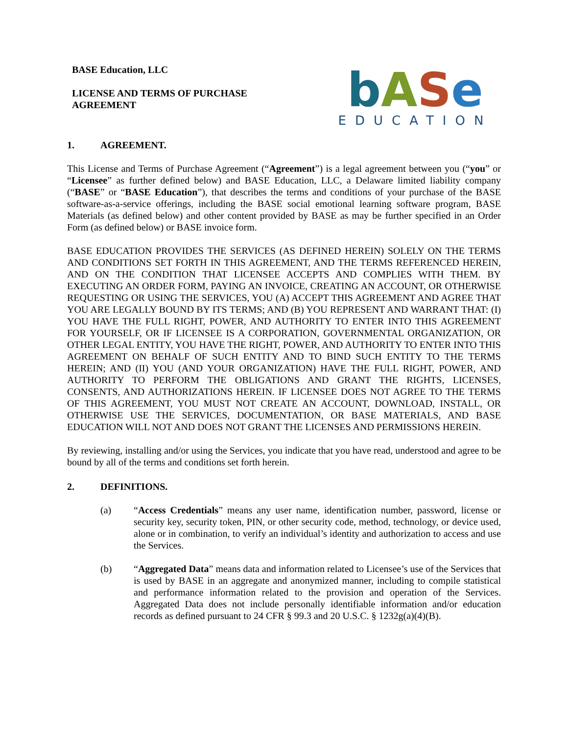BASE Education, LLC
LICENSE AND TERMS OF PURCHASE
AGREEMENT
bASe
EDUCATION
1. AGREEMENT.
This License and Terms of Purchase Agreement (“Agreement”) is a legal agreement between you (“you” or “Licensee” as further defined below) and BASE Education, LLC, a Delaware limited liability company (“BASE” or “BASE Education”), that describes the terms and conditions of your purchase of the BASE software-as-a-service offerings, including the BASE social emotional learning software program, BASE Materials (as defined below) and other content provided by BASE as may be further specified in an Order Form (as defined below) or BASE invoice form.
BASE EDUCATION PROVIDES THE SERVICES (AS DEFINED HEREIN) SOLELY ON THE TERMS AND CONDITIONS SET FORTH IN THIS AGREEMENT, AND THE TERMS REFERENCED HEREIN, AND ON THE CONDITION THAT LICENSEE ACCEPTS AND COMPLIES WITH THEM. BY EXECUTING AN ORDER FORM, PAYING AN INVOICE, CREATING AN ACCOUNT, OR OTHERWISE REQUESTING OR USING THE SERVICES, YOU (A) ACCEPT THIS AGREEMENT AND AGREE THAT YOU ARE LEGALLY BOUND BY ITS TERMS; AND (B) YOU REPRESENT AND WARRANT THAT: (I) YOU HAVE THE FULL RIGHT, POWER, AND AUTHORITY TO ENTER INTO THIS AGREEMENT FOR YOURSELF, OR IF LICENSEE IS A CORPORATION, GOVERNMENTAL ORGANIZATION, OR OTHER LEGAL ENTITY, YOU HAVE THE RIGHT, POWER, AND AUTHORITY TO ENTER INTO THIS AGREEMENT ON BEHALF OF SUCH ENTITY AND TO BIND SUCH ENTITY TO THE TERMS HEREIN; AND (II) YOU (AND YOUR ORGANIZATION) HAVE THE FULL RIGHT, POWER, AND AUTHORITY TO PERFORM THE OBLIGATIONS AND GRANT THE RIGHTS, LICENSES, CONSENTS, AND AUTHORIZATIONS HEREIN. IF LICENSEE DOES NOT AGREE TO THE TERMS OF THIS AGREEMENT, YOU MUST NOT CREATE AN ACCOUNT, DOWNLOAD, INSTALL, OR OTHERWISE USE THE SERVICES, DOCUMENTATION, OR BASE MATERIALS, AND BASE EDUCATION WILL NOT AND DOES NOT GRANT THE LICENSES AND PERMISSIONS HEREIN.
By reviewing, installing and/or using the Services, you indicate that you have read, understood and agree to be bound by all of the terms and conditions set forth herein.
2. DEFINITIONS.
(a) “Access Credentials” means any user name, identification number, password, license or security key, security token, PIN, or other security code, method, technology, or device used, alone or in combination, to verify an individual’s identity and authorization to access and use the Services.
(b) “Aggregated Data” means data and information related to Licensee’s use of the Services that is used by BASE in an aggregate and anonymized manner, including to compile statistical and performance information related to the provision and operation of the Services. Aggregated Data does not include personally identifiable information and/or education records as defined pursuant to 24 CFR § 99.3 and 20 U.S.C. § 1232g(a)(4)(B).